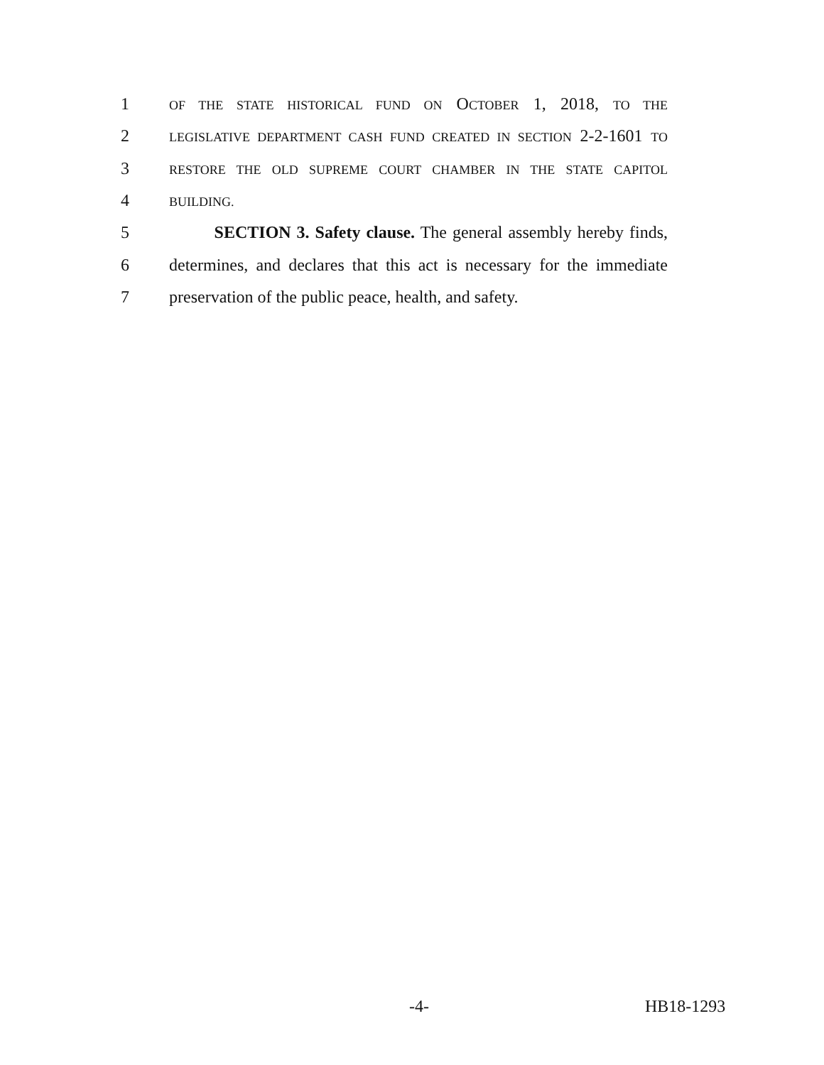1 OF THE STATE HISTORICAL FUND ON OCTOBER 1, 2018, TO THE
2 LEGISLATIVE DEPARTMENT CASH FUND CREATED IN SECTION 2-2-1601 TO
3 RESTORE THE OLD SUPREME COURT CHAMBER IN THE STATE CAPITOL
4 BUILDING.
5 SECTION 3. Safety clause. The general assembly hereby finds,
6 determines, and declares that this act is necessary for the immediate
7 preservation of the public peace, health, and safety.
-4- HB18-1293